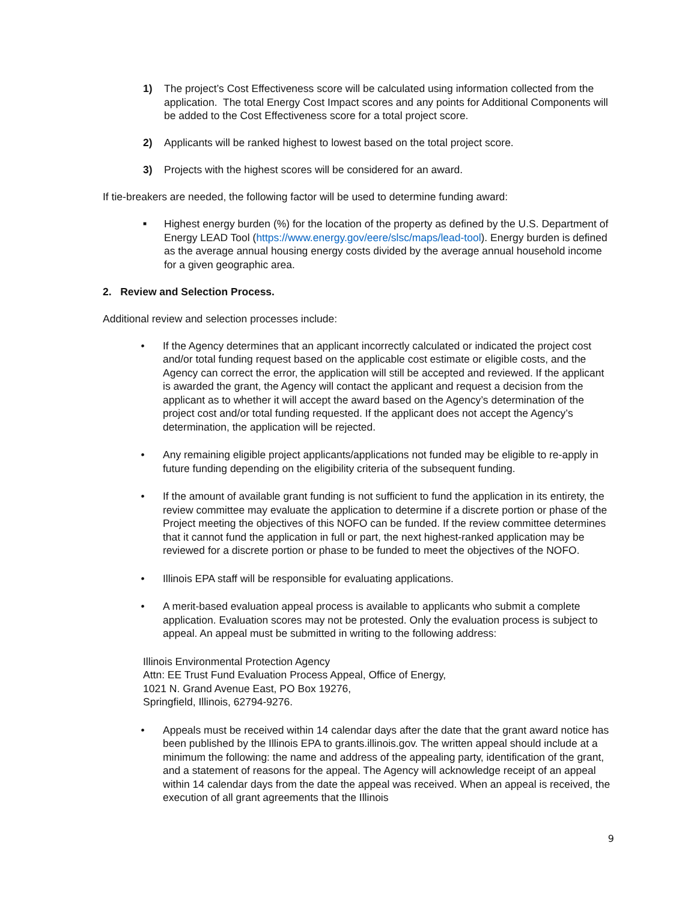1) The project’s Cost Effectiveness score will be calculated using information collected from the application. The total Energy Cost Impact scores and any points for Additional Components will be added to the Cost Effectiveness score for a total project score.
2) Applicants will be ranked highest to lowest based on the total project score.
3) Projects with the highest scores will be considered for an award.
If tie-breakers are needed, the following factor will be used to determine funding award:
■
Highest energy burden (%) for the location of the property as defined by the U.S. Department of Energy LEAD Tool (https://www.energy.gov/eere/slsc/maps/lead-tool). Energy burden is defined as the average annual housing energy costs divided by the average annual household income for a given geographic area.
2. Review and Selection Process.
Additional review and selection processes include:
• If the Agency determines that an applicant incorrectly calculated or indicated the project cost and/or total funding request based on the applicable cost estimate or eligible costs, and the Agency can correct the error, the application will still be accepted and reviewed. If the applicant is awarded the grant, the Agency will contact the applicant and request a decision from the applicant as to whether it will accept the award based on the Agency’s determination of the project cost and/or total funding requested. If the applicant does not accept the Agency’s determination, the application will be rejected.
• Any remaining eligible project applicants/applications not funded may be eligible to re-apply in future funding depending on the eligibility criteria of the subsequent funding.
• If the amount of available grant funding is not sufficient to fund the application in its entirety, the review committee may evaluate the application to determine if a discrete portion or phase of the Project meeting the objectives of this NOFO can be funded. If the review committee determines that it cannot fund the application in full or part, the next highest-ranked application may be reviewed for a discrete portion or phase to be funded to meet the objectives of the NOFO.
• Illinois EPA staff will be responsible for evaluating applications.
• A merit-based evaluation appeal process is available to applicants who submit a complete application. Evaluation scores may not be protested. Only the evaluation process is subject to appeal. An appeal must be submitted in writing to the following address:
Illinois Environmental Protection Agency
Attn: EE Trust Fund Evaluation Process Appeal, Office of Energy,
1021 N. Grand Avenue East, PO Box 19276,
Springfield, Illinois, 62794-9276.
• Appeals must be received within 14 calendar days after the date that the grant award notice has been published by the Illinois EPA to grants.illinois.gov. The written appeal should include at a minimum the following: the name and address of the appealing party, identification of the grant, and a statement of reasons for the appeal. The Agency will acknowledge receipt of an appeal within 14 calendar days from the date the appeal was received. When an appeal is received, the execution of all grant agreements that the Illinois
9